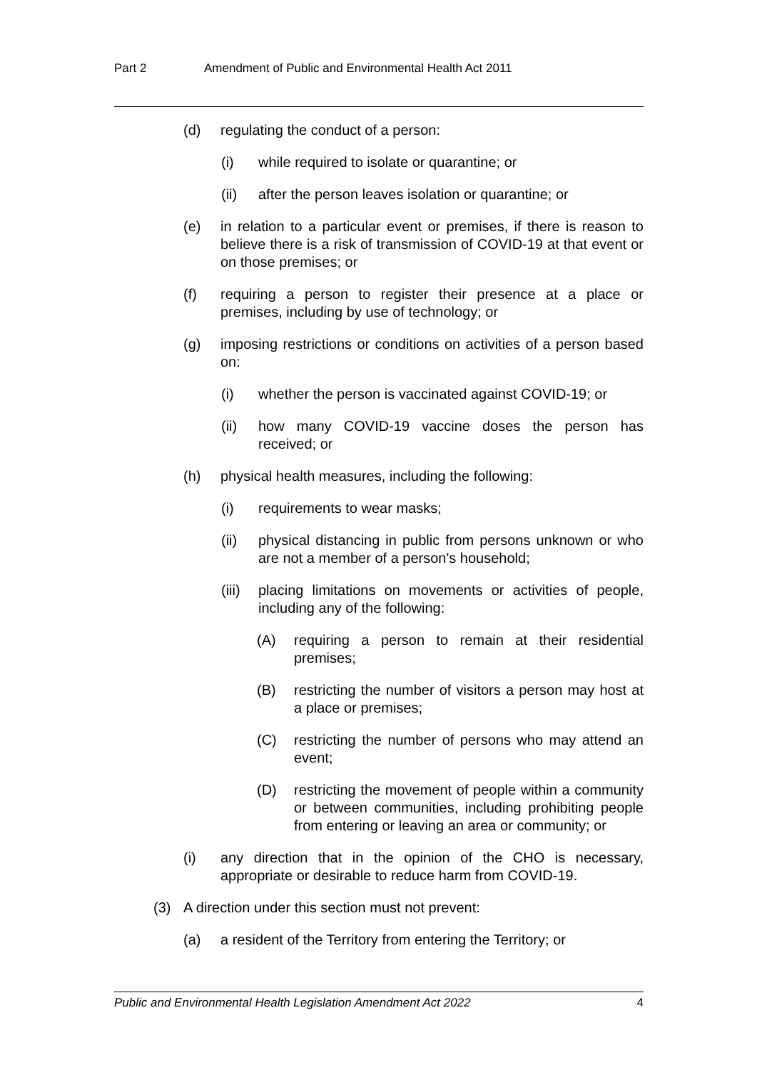Part 2 Amendment of Public and Environmental Health Act 2011
(d) regulating the conduct of a person:
(i) while required to isolate or quarantine; or
(ii) after the person leaves isolation or quarantine; or
(e) in relation to a particular event or premises, if there is reason to believe there is a risk of transmission of COVID-19 at that event or on those premises; or
(f) requiring a person to register their presence at a place or premises, including by use of technology; or
(g) imposing restrictions or conditions on activities of a person based on:
(i) whether the person is vaccinated against COVID-19; or
(ii) how many COVID-19 vaccine doses the person has received; or
(h) physical health measures, including the following:
(i) requirements to wear masks;
(ii) physical distancing in public from persons unknown or who are not a member of a person's household;
(iii) placing limitations on movements or activities of people, including any of the following:
(A) requiring a person to remain at their residential premises;
(B) restricting the number of visitors a person may host at a place or premises;
(C) restricting the number of persons who may attend an event;
(D) restricting the movement of people within a community or between communities, including prohibiting people from entering or leaving an area or community; or
(i) any direction that in the opinion of the CHO is necessary, appropriate or desirable to reduce harm from COVID-19.
(3) A direction under this section must not prevent:
(a) a resident of the Territory from entering the Territory; or
Public and Environmental Health Legislation Amendment Act 2022 4